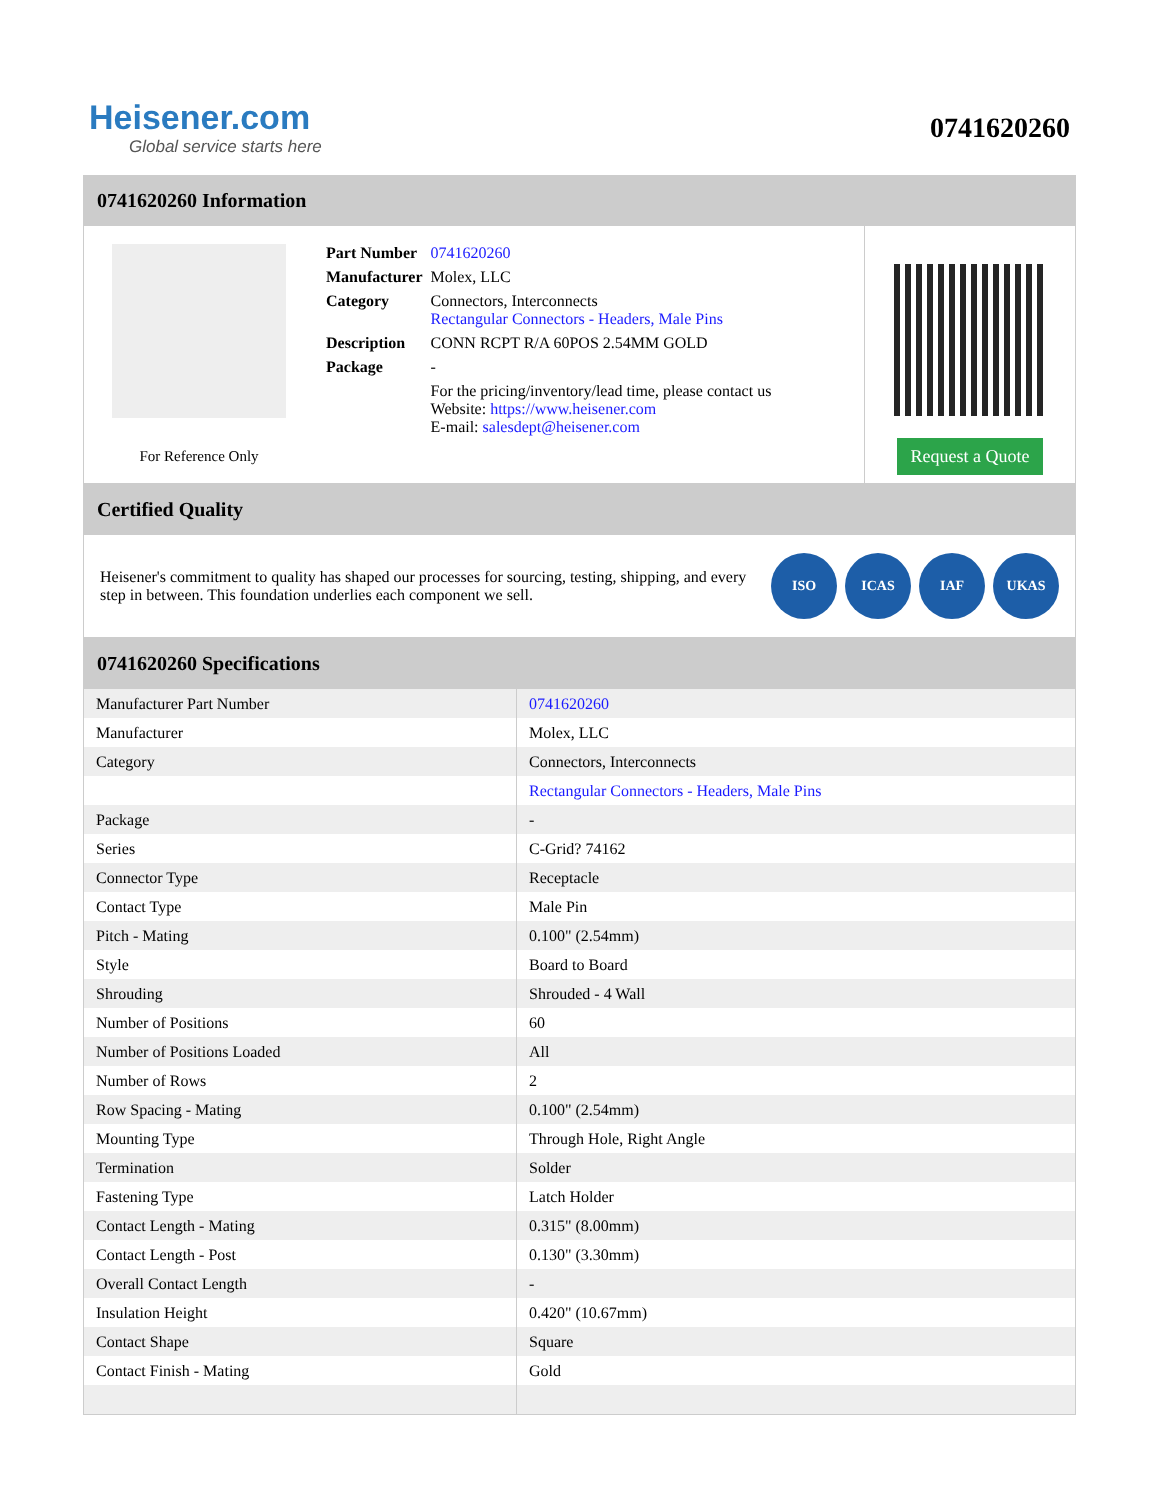Heisener.com
Global service starts here
0741620260
0741620260 Information
For Reference Only
| Part Number | 0741620260 |
| Manufacturer | Molex, LLC |
| Category | Connectors, Interconnects Rectangular Connectors - Headers, Male Pins |
| Description | CONN RCPT R/A 60POS 2.54MM GOLD |
| Package | - |
| | For the pricing/inventory/lead time, please contact us Website: https://www.heisener.com E-mail: salesdept@heisener.com |
Request a Quote
Certified Quality
Heisener's commitment to quality has shaped our processes for sourcing, testing, shipping, and every step in between. This foundation underlies each component we sell.
ISO ICAS IAF UKAS
0741620260 Specifications
| Manufacturer Part Number | 0741620260 |
| Manufacturer | Molex, LLC |
| Category | Connectors, Interconnects |
| | Rectangular Connectors - Headers, Male Pins |
| Package | - |
| Series | C-Grid? 74162 |
| Connector Type | Receptacle |
| Contact Type | Male Pin |
| Pitch - Mating | 0.100" (2.54mm) |
| Style | Board to Board |
| Shrouding | Shrouded - 4 Wall |
| Number of Positions | 60 |
| Number of Positions Loaded | All |
| Number of Rows | 2 |
| Row Spacing - Mating | 0.100" (2.54mm) |
| Mounting Type | Through Hole, Right Angle |
| Termination | Solder |
| Fastening Type | Latch Holder |
| Contact Length - Mating | 0.315" (8.00mm) |
| Contact Length - Post | 0.130" (3.30mm) |
| Overall Contact Length | - |
| Insulation Height | 0.420" (10.67mm) |
| Contact Shape | Square |
| Contact Finish - Mating | Gold |